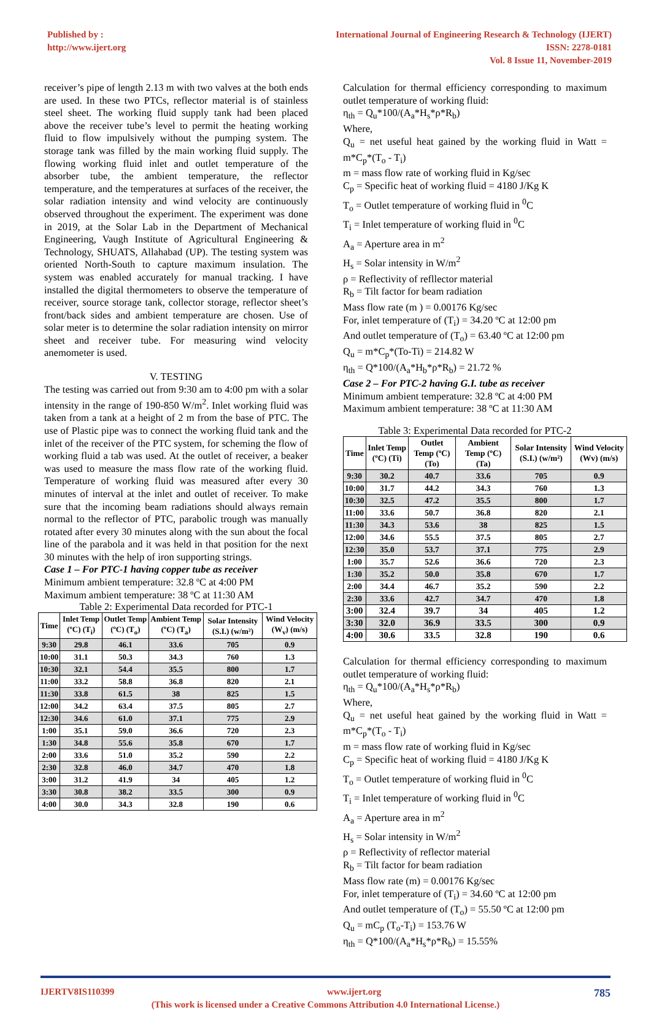Published by :
http://www.ijert.org
International Journal of Engineering Research & Technology (IJERT)
ISSN: 2278-0181
Vol. 8 Issue 11, November-2019
receiver’s pipe of length 2.13 m with two valves at the both ends are used. In these two PTCs, reflector material is of stainless steel sheet. The working fluid supply tank had been placed above the receiver tube’s level to permit the heating working fluid to flow impulsively without the pumping system. The storage tank was filled by the main working fluid supply. The flowing working fluid inlet and outlet temperature of the absorber tube, the ambient temperature, the reflector temperature, and the temperatures at surfaces of the receiver, the solar radiation intensity and wind velocity are continuously observed throughout the experiment. The experiment was done in 2019, at the Solar Lab in the Department of Mechanical Engineering, Vaugh Institute of Agricultural Engineering & Technology, SHUATS, Allahabad (UP). The testing system was oriented North-South to capture maximum insulation. The system was enabled accurately for manual tracking. I have installed the digital thermometers to observe the temperature of receiver, source storage tank, collector storage, reflector sheet’s front/back sides and ambient temperature are chosen. Use of solar meter is to determine the solar radiation intensity on mirror sheet and receiver tube. For measuring wind velocity anemometer is used.
V. TESTING
The testing was carried out from 9:30 am to 4:00 pm with a solar intensity in the range of 190-850 W/m<sup>2</sup>. Inlet working fluid was taken from a tank at a height of 2 m from the base of PTC. The use of Plastic pipe was to connect the working fluid tank and the inlet of the receiver of the PTC system, for scheming the flow of working fluid a tab was used. At the outlet of receiver, a beaker was used to measure the mass flow rate of the working fluid. Temperature of working fluid was measured after every 30 minutes of interval at the inlet and outlet of receiver. To make sure that the incoming beam radiations should always remain normal to the reflector of PTC, parabolic trough was manually rotated after every 30 minutes along with the sun about the focal line of the parabola and it was held in that position for the next 30 minutes with the help of iron supporting strings.
Case 1 – For PTC-1 having copper tube as receiver
Minimum ambient temperature: 32.8 ºC at 4:00 PM
Maximum ambient temperature: 38 ºC at 11:30 AM
Table 2: Experimental Data recorded for PTC-1
| Time | Inlet Temp (ºC) (T<sub>i</sub>) | Outlet Temp (ºC) (T<sub>o</sub>) | Ambient Temp (ºC) (T<sub>a</sub>) | Solar Intensity (S.I.) (w/m²) | Wind Velocity (W<sub>v</sub>) (m/s) |
| --- | --- | --- | --- | --- | --- |
| 9:30 | 29.8 | 46.1 | 33.6 | 705 | 0.9 |
| 10:00 | 31.1 | 50.3 | 34.3 | 760 | 1.3 |
| 10:30 | 32.1 | 54.4 | 35.5 | 800 | 1.7 |
| 11:00 | 33.2 | 58.8 | 36.8 | 820 | 2.1 |
| 11:30 | 33.8 | 61.5 | 38 | 825 | 1.5 |
| 12:00 | 34.2 | 63.4 | 37.5 | 805 | 2.7 |
| 12:30 | 34.6 | 61.0 | 37.1 | 775 | 2.9 |
| 1:00 | 35.1 | 59.0 | 36.6 | 720 | 2.3 |
| 1:30 | 34.8 | 55.6 | 35.8 | 670 | 1.7 |
| 2:00 | 33.6 | 51.0 | 35.2 | 590 | 2.2 |
| 2:30 | 32.8 | 46.0 | 34.7 | 470 | 1.8 |
| 3:00 | 31.2 | 41.9 | 34 | 405 | 1.2 |
| 3:30 | 30.8 | 38.2 | 33.5 | 300 | 0.9 |
| 4:00 | 30.0 | 34.3 | 32.8 | 190 | 0.6 |
Calculation for thermal efficiency corresponding to maximum outlet temperature of working fluid:
η<sub>th</sub> = Q<sub>u</sub>*100/(A<sub>a</sub>*H<sub>s</sub>*ρ*R<sub>b</sub>)
Where,
Q<sub>u</sub> = net useful heat gained by the working fluid in Watt = m*C<sub>p</sub>*(T<sub>o</sub> - T<sub>i</sub>)
m = mass flow rate of working fluid in Kg/sec
C<sub>p</sub> = Specific heat of working fluid = 4180 J/Kg K
T<sub>o</sub> = Outlet temperature of working fluid in <sup>0</sup>C
T<sub>i</sub> = Inlet temperature of working fluid in <sup>0</sup>C
A<sub>a</sub> = Aperture area in m<sup>2</sup>
H<sub>s</sub> = Solar intensity in W/m<sup>2</sup>
ρ = Reflectivity of refllector material
R<sub>b</sub> = Tilt factor for beam radiation
Mass flow rate (m ) = 0.00176 Kg/sec
For, inlet temperature of (T<sub>i</sub>) = 34.20 ºC at 12:00 pm
And outlet temperature of (T<sub>o</sub>) = 63.40 ºC at 12:00 pm
Q<sub>u</sub> = m*C<sub>p</sub>*(To-Ti) = 214.82 W
η<sub>th</sub> = Q*100/(A<sub>a</sub>*H<sub>b</sub>*ρ*R<sub>b</sub>) = 21.72 %
Case 2 – For PTC-2 having G.I. tube as receiver
Minimum ambient temperature: 32.8 ºC at 4:00 PM
Maximum ambient temperature: 38 ºC at 11:30 AM
Table 3: Experimental Data recorded for PTC-2
| Time | Inlet Temp (ºC) (Ti) | Outlet Temp (ºC) (To) | Ambient Temp (ºC) (Ta) | Solar Intensity (S.I.) (w/m²) | Wind Velocity (Wv) (m/s) |
| --- | --- | --- | --- | --- | --- |
| 9:30 | 30.2 | 40.7 | 33.6 | 705 | 0.9 |
| 10:00 | 31.7 | 44.2 | 34.3 | 760 | 1.3 |
| 10:30 | 32.5 | 47.2 | 35.5 | 800 | 1.7 |
| 11:00 | 33.6 | 50.7 | 36.8 | 820 | 2.1 |
| 11:30 | 34.3 | 53.6 | 38 | 825 | 1.5 |
| 12:00 | 34.6 | 55.5 | 37.5 | 805 | 2.7 |
| 12:30 | 35.0 | 53.7 | 37.1 | 775 | 2.9 |
| 1:00 | 35.7 | 52.6 | 36.6 | 720 | 2.3 |
| 1:30 | 35.2 | 50.0 | 35.8 | 670 | 1.7 |
| 2:00 | 34.4 | 46.7 | 35.2 | 590 | 2.2 |
| 2:30 | 33.6 | 42.7 | 34.7 | 470 | 1.8 |
| 3:00 | 32.4 | 39.7 | 34 | 405 | 1.2 |
| 3:30 | 32.0 | 36.9 | 33.5 | 300 | 0.9 |
| 4:00 | 30.6 | 33.5 | 32.8 | 190 | 0.6 |
Calculation for thermal efficiency corresponding to maximum outlet temperature of working fluid:
η<sub>th</sub> = Q<sub>u</sub>*100/(A<sub>a</sub>*H<sub>s</sub>*ρ*R<sub>b</sub>)
Where,
Q<sub>u</sub> = net useful heat gained by the working fluid in Watt = m*C<sub>p</sub>*(T<sub>o</sub> - T<sub>i</sub>)
m = mass flow rate of working fluid in Kg/sec
C<sub>p</sub> = Specific heat of working fluid = 4180 J/Kg K
T<sub>o</sub> = Outlet temperature of working fluid in <sup>0</sup>C
T<sub>i</sub> = Inlet temperature of working fluid in <sup>0</sup>C
A<sub>a</sub> = Aperture area in m<sup>2</sup>
H<sub>s</sub> = Solar intensity in W/m<sup>2</sup>
ρ = Reflectivity of reflector material
R<sub>b</sub> = Tilt factor for beam radiation
Mass flow rate (m) = 0.00176 Kg/sec
For, inlet temperature of (T<sub>i</sub>) = 34.60 ºC at 12:00 pm
And outlet temperature of (T<sub>o</sub>) = 55.50 ºC at 12:00 pm
Q<sub>u</sub> = mC<sub>p</sub> (T<sub>o</sub>-T<sub>i</sub>) = 153.76 W
η<sub>th</sub> = Q*100/(A<sub>a</sub>*H<sub>s</sub>*ρ*R<sub>b</sub>) = 15.55%
IJERTV8IS110399 www.ijert.org 785
(This work is licensed under a Creative Commons Attribution 4.0 International License.)